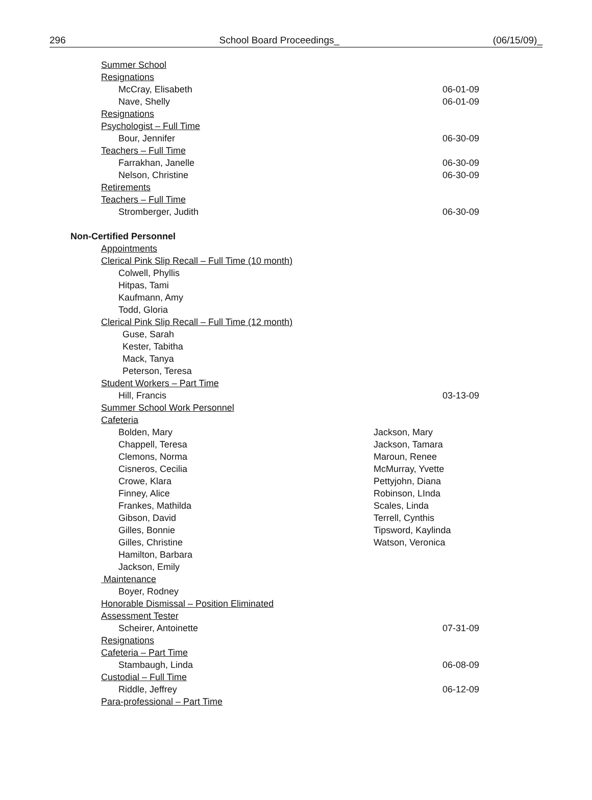296 School Board Proceedings_ (06/15/09)_
Summer School
Resignations
McCray, Elisabeth 06-01-09
Nave, Shelly 06-01-09
Resignations
Psychologist – Full Time
Bour, Jennifer 06-30-09
Teachers – Full Time
Farrakhan, Janelle 06-30-09
Nelson, Christine 06-30-09
Retirements
Teachers – Full Time
Stromberger, Judith 06-30-09
Non-Certified Personnel
Appointments
Clerical Pink Slip Recall – Full Time (10 month)
Colwell, Phyllis
Hitpas, Tami
Kaufmann, Amy
Todd, Gloria
Clerical Pink Slip Recall – Full Time (12 month)
Guse, Sarah
Kester, Tabitha
Mack, Tanya
Peterson, Teresa
Student Workers – Part Time
Hill, Francis 03-13-09
Summer School Work Personnel
Cafeteria
Bolden, Mary Jackson, Mary
Chappell, Teresa Jackson, Tamara
Clemons, Norma Maroun, Renee
Cisneros, Cecilia McMurray, Yvette
Crowe, Klara Pettyjohn, Diana
Finney, Alice Robinson, LInda
Frankes, Mathilda Scales, Linda
Gibson, David Terrell, Cynthis
Gilles, Bonnie Tipsword, Kaylinda
Gilles, Christine Watson, Veronica
Hamilton, Barbara
Jackson, Emily
Maintenance
Boyer, Rodney
Honorable Dismissal – Position Eliminated
Assessment Tester
Scheirer, Antoinette 07-31-09
Resignations
Cafeteria – Part Time
Stambaugh, Linda 06-08-09
Custodial – Full Time
Riddle, Jeffrey 06-12-09
Para-professional – Part Time